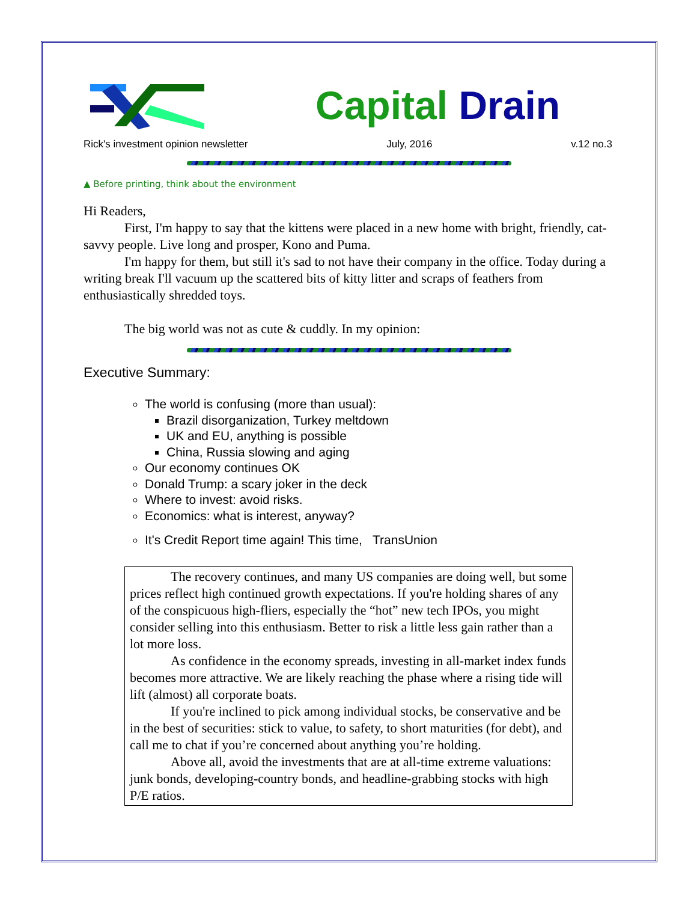Capital Drain
Rick's investment opinion newsletter July, 2016 v.12 no.3
▲ Before printing, think about the environment
Hi Readers,
First, I'm happy to say that the kittens were placed in a new home with bright, friendly, cat-savvy people. Live long and prosper, Kono and Puma.
I'm happy for them, but still it's sad to not have their company in the office. Today during a writing break I'll vacuum up the scattered bits of kitty litter and scraps of feathers from enthusiastically shredded toys.
The big world was not as cute & cuddly. In my opinion:
Executive Summary:
The world is confusing (more than usual):
Brazil disorganization, Turkey meltdown
UK and EU, anything is possible
China, Russia slowing and aging
Our economy continues OK
Donald Trump: a scary joker in the deck
Where to invest: avoid risks.
Economics: what is interest, anyway?
It's Credit Report time again! This time, TransUnion
The recovery continues, and many US companies are doing well, but some prices reflect high continued growth expectations. If you're holding shares of any of the conspicuous high-fliers, especially the “hot” new tech IPOs, you might consider selling into this enthusiasm. Better to risk a little less gain rather than a lot more loss.
As confidence in the economy spreads, investing in all-market index funds becomes more attractive. We are likely reaching the phase where a rising tide will lift (almost) all corporate boats.
If you're inclined to pick among individual stocks, be conservative and be in the best of securities: stick to value, to safety, to short maturities (for debt), and call me to chat if you’re concerned about anything you’re holding.
Above all, avoid the investments that are at all-time extreme valuations: junk bonds, developing-country bonds, and headline-grabbing stocks with high P/E ratios.